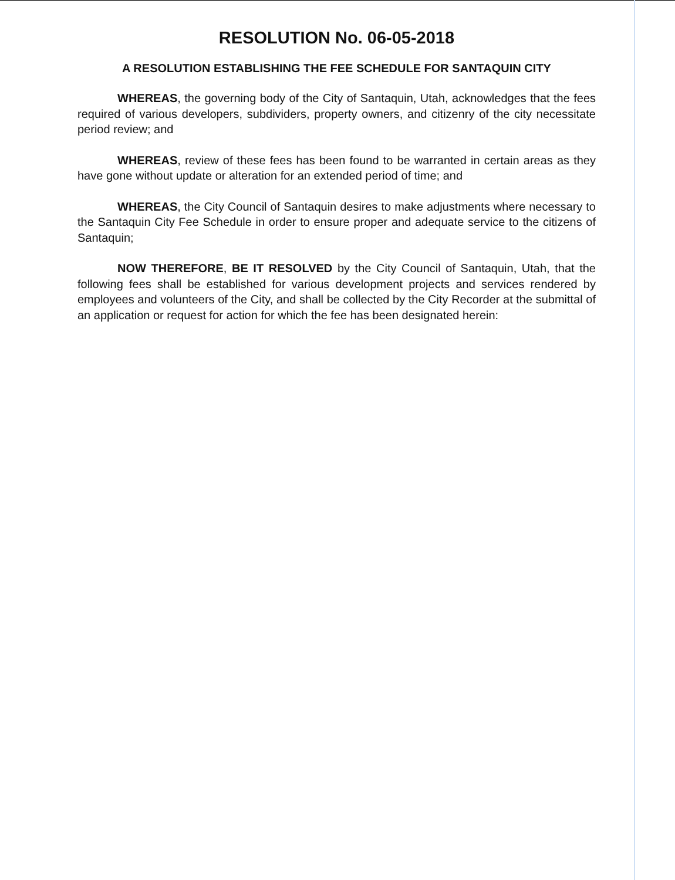RESOLUTION No. 06-05-2018
A RESOLUTION ESTABLISHING THE FEE SCHEDULE FOR SANTAQUIN CITY
WHEREAS, the governing body of the City of Santaquin, Utah, acknowledges that the fees required of various developers, subdividers, property owners, and citizenry of the city necessitate period review; and
WHEREAS, review of these fees has been found to be warranted in certain areas as they have gone without update or alteration for an extended period of time; and
WHEREAS, the City Council of Santaquin desires to make adjustments where necessary to the Santaquin City Fee Schedule in order to ensure proper and adequate service to the citizens of Santaquin;
NOW THEREFORE, BE IT RESOLVED by the City Council of Santaquin, Utah, that the following fees shall be established for various development projects and services rendered by employees and volunteers of the City, and shall be collected by the City Recorder at the submittal of an application or request for action for which the fee has been designated herein: